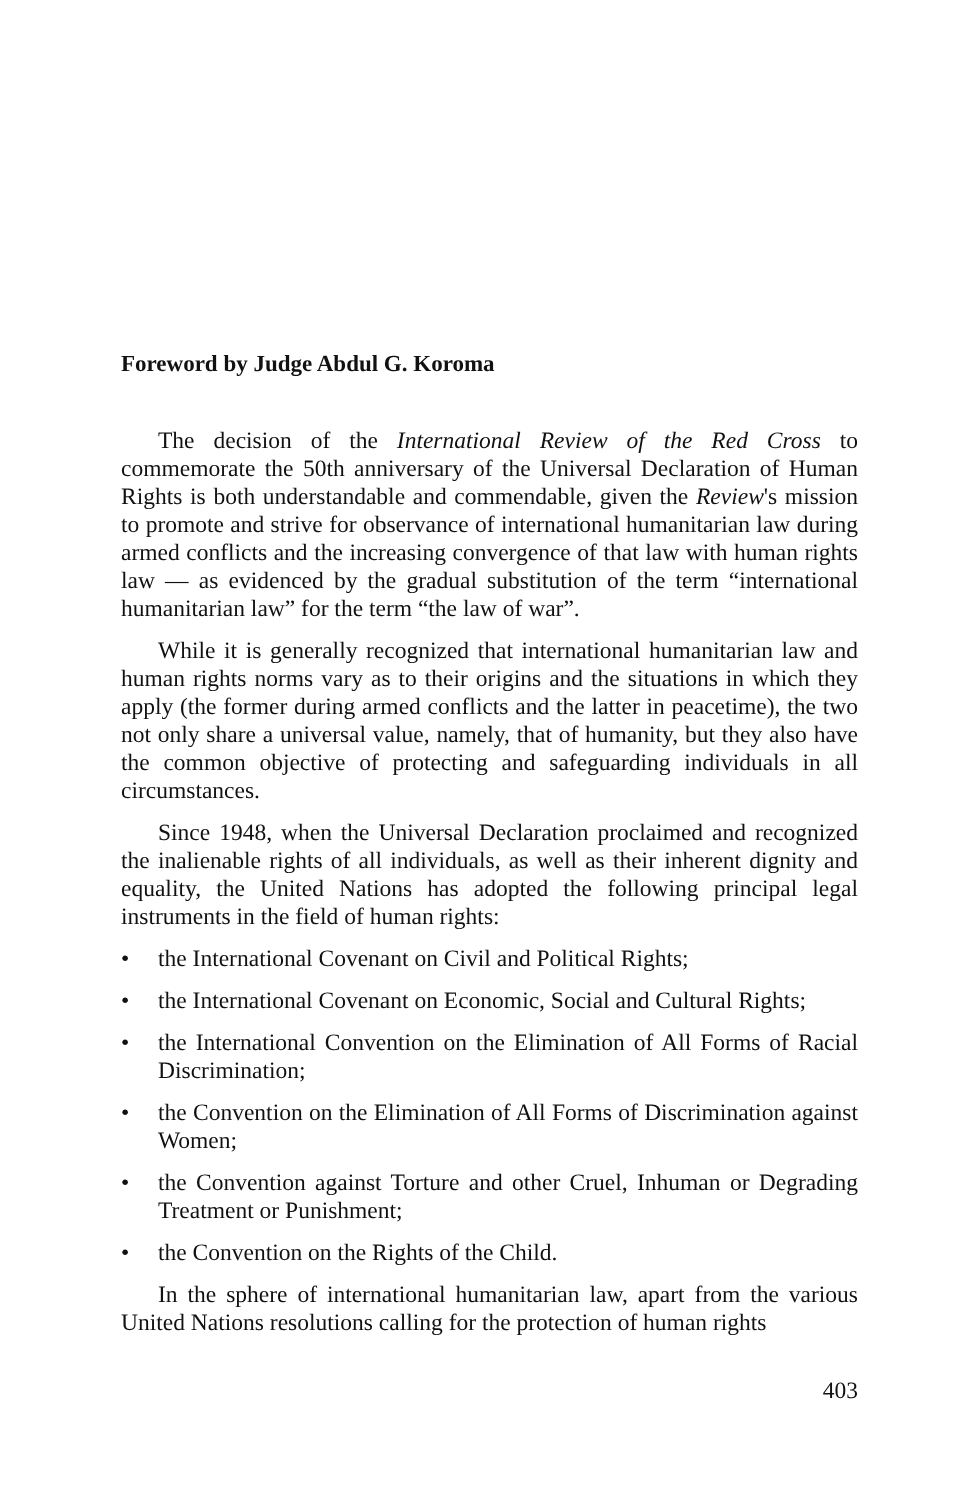Foreword by Judge Abdul G. Koroma
The decision of the International Review of the Red Cross to commemorate the 50th anniversary of the Universal Declaration of Human Rights is both understandable and commendable, given the Review's mission to promote and strive for observance of international humanitarian law during armed conflicts and the increasing convergence of that law with human rights law — as evidenced by the gradual substitution of the term “international humanitarian law” for the term “the law of war”.
While it is generally recognized that international humanitarian law and human rights norms vary as to their origins and the situations in which they apply (the former during armed conflicts and the latter in peacetime), the two not only share a universal value, namely, that of humanity, but they also have the common objective of protecting and safeguarding individuals in all circumstances.
Since 1948, when the Universal Declaration proclaimed and recognized the inalienable rights of all individuals, as well as their inherent dignity and equality, the United Nations has adopted the following principal legal instruments in the field of human rights:
• the International Covenant on Civil and Political Rights;
• the International Covenant on Economic, Social and Cultural Rights;
• the International Convention on the Elimination of All Forms of Racial Discrimination;
• the Convention on the Elimination of All Forms of Discrimination against Women;
• the Convention against Torture and other Cruel, Inhuman or Degrading Treatment or Punishment;
• the Convention on the Rights of the Child.
In the sphere of international humanitarian law, apart from the various United Nations resolutions calling for the protection of human rights
403